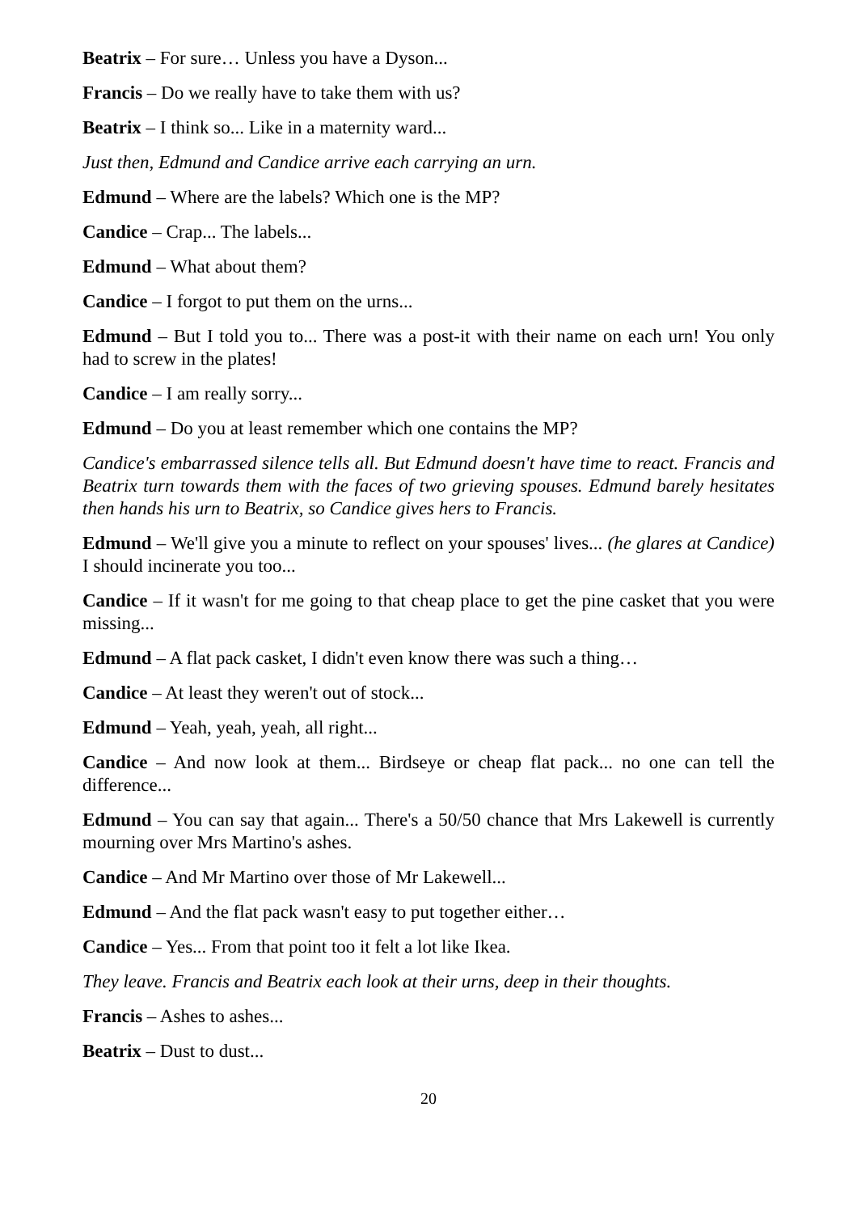Beatrix – For sure… Unless you have a Dyson...
Francis – Do we really have to take them with us?
Beatrix – I think so... Like in a maternity ward...
Just then, Edmund and Candice arrive each carrying an urn.
Edmund – Where are the labels? Which one is the MP?
Candice – Crap... The labels...
Edmund – What about them?
Candice – I forgot to put them on the urns...
Edmund – But I told you to... There was a post-it with their name on each urn! You only had to screw in the plates!
Candice – I am really sorry...
Edmund – Do you at least remember which one contains the MP?
Candice's embarrassed silence tells all. But Edmund doesn't have time to react. Francis and Beatrix turn towards them with the faces of two grieving spouses. Edmund barely hesitates then hands his urn to Beatrix, so Candice gives hers to Francis.
Edmund – We'll give you a minute to reflect on your spouses' lives... (he glares at Candice) I should incinerate you too...
Candice – If it wasn't for me going to that cheap place to get the pine casket that you were missing...
Edmund – A flat pack casket, I didn't even know there was such a thing…
Candice – At least they weren't out of stock...
Edmund – Yeah, yeah, yeah, all right...
Candice – And now look at them... Birdseye or cheap flat pack... no one can tell the difference...
Edmund – You can say that again... There's a 50/50 chance that Mrs Lakewell is currently mourning over Mrs Martino's ashes.
Candice – And Mr Martino over those of Mr Lakewell...
Edmund – And the flat pack wasn't easy to put together either…
Candice – Yes... From that point too it felt a lot like Ikea.
They leave. Francis and Beatrix each look at their urns, deep in their thoughts.
Francis – Ashes to ashes...
Beatrix – Dust to dust...
20